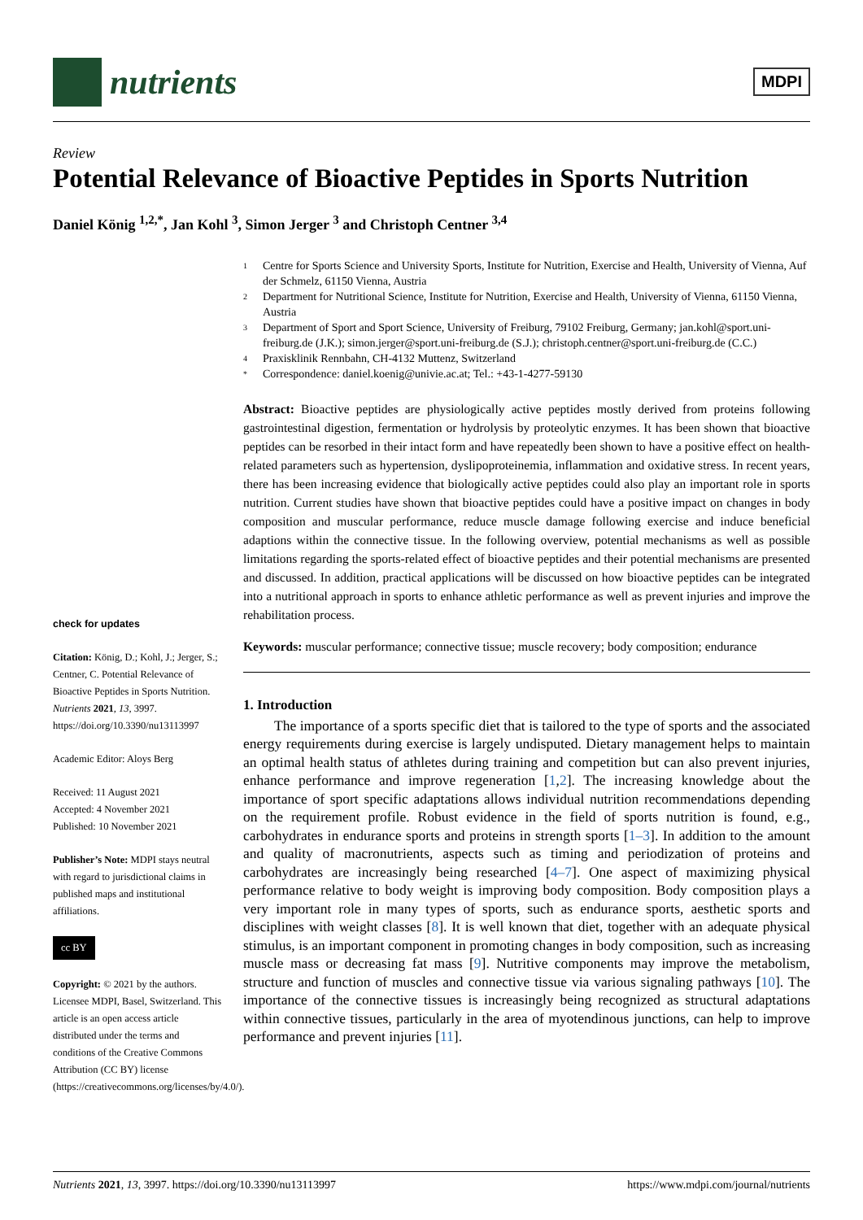nutrients
MDPI
Review
Potential Relevance of Bioactive Peptides in Sports Nutrition
Daniel König <sup>1,2,*</sup>, Jan Kohl <sup>3</sup>, Simon Jerger <sup>3</sup> and Christoph Centner <sup>3,4</sup>
check for updates
Citation: König, D.; Kohl, J.; Jerger, S.; Centner, C. Potential Relevance of Bioactive Peptides in Sports Nutrition. Nutrients 2021, 13, 3997. https://doi.org/10.3390/nu13113997
Academic Editor: Aloys Berg
Received: 11 August 2021
Accepted: 4 November 2021
Published: 10 November 2021
Publisher’s Note: MDPI stays neutral with regard to jurisdictional claims in published maps and institutional affiliations.
cc BY
Copyright: © 2021 by the authors. Licensee MDPI, Basel, Switzerland. This article is an open access article distributed under the terms and conditions of the Creative Commons Attribution (CC BY) license (https://creativecommons.org/licenses/by/4.0/).
1 Centre for Sports Science and University Sports, Institute for Nutrition, Exercise and Health, University of Vienna, Auf der Schmelz, 61150 Vienna, Austria
2 Department for Nutritional Science, Institute for Nutrition, Exercise and Health, University of Vienna, 61150 Vienna, Austria
3 Department of Sport and Sport Science, University of Freiburg, 79102 Freiburg, Germany; jan.kohl@sport.uni-freiburg.de (J.K.); simon.jerger@sport.uni-freiburg.de (S.J.); christoph.centner@sport.uni-freiburg.de (C.C.)
4 Praxisklinik Rennbahn, CH-4132 Muttenz, Switzerland
* Correspondence: daniel.koenig@univie.ac.at; Tel.: +43-1-4277-59130
Abstract: Bioactive peptides are physiologically active peptides mostly derived from proteins following gastrointestinal digestion, fermentation or hydrolysis by proteolytic enzymes. It has been shown that bioactive peptides can be resorbed in their intact form and have repeatedly been shown to have a positive effect on health-related parameters such as hypertension, dyslipoproteinemia, inflammation and oxidative stress. In recent years, there has been increasing evidence that biologically active peptides could also play an important role in sports nutrition. Current studies have shown that bioactive peptides could have a positive impact on changes in body composition and muscular performance, reduce muscle damage following exercise and induce beneficial adaptions within the connective tissue. In the following overview, potential mechanisms as well as possible limitations regarding the sports-related effect of bioactive peptides and their potential mechanisms are presented and discussed. In addition, practical applications will be discussed on how bioactive peptides can be integrated into a nutritional approach in sports to enhance athletic performance as well as prevent injuries and improve the rehabilitation process.
Keywords: muscular performance; connective tissue; muscle recovery; body composition; endurance
1. Introduction
The importance of a sports specific diet that is tailored to the type of sports and the associated energy requirements during exercise is largely undisputed. Dietary management helps to maintain an optimal health status of athletes during training and competition but can also prevent injuries, enhance performance and improve regeneration [1,2]. The increasing knowledge about the importance of sport specific adaptations allows individual nutrition recommendations depending on the requirement profile. Robust evidence in the field of sports nutrition is found, e.g., carbohydrates in endurance sports and proteins in strength sports [1–3]. In addition to the amount and quality of macronutrients, aspects such as timing and periodization of proteins and carbohydrates are increasingly being researched [4–7]. One aspect of maximizing physical performance relative to body weight is improving body composition. Body composition plays a very important role in many types of sports, such as endurance sports, aesthetic sports and disciplines with weight classes [8]. It is well known that diet, together with an adequate physical stimulus, is an important component in promoting changes in body composition, such as increasing muscle mass or decreasing fat mass [9]. Nutritive components may improve the metabolism, structure and function of muscles and connective tissue via various signaling pathways [10]. The importance of the connective tissues is increasingly being recognized as structural adaptations within connective tissues, particularly in the area of myotendinous junctions, can help to improve performance and prevent injuries [11].
Nutrients 2021, 13, 3997. https://doi.org/10.3390/nu13113997 https://www.mdpi.com/journal/nutrients